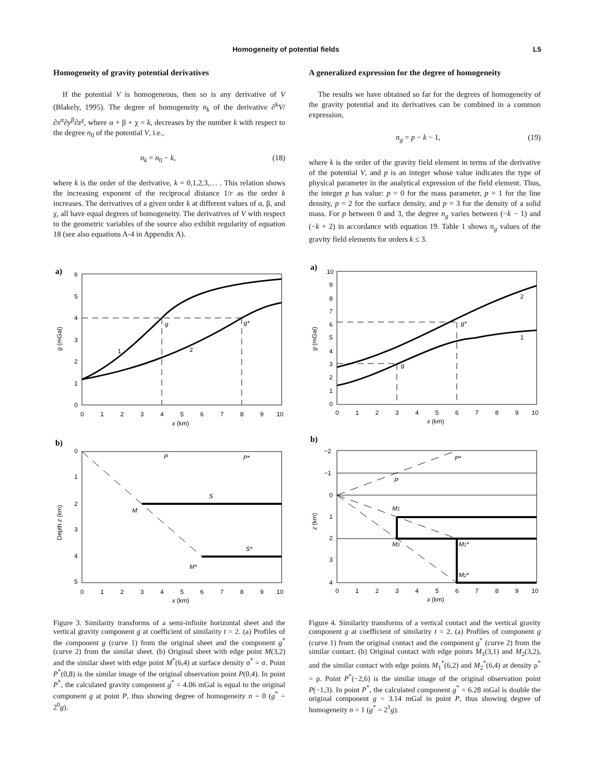Homogeneity of potential fields L5
Homogeneity of gravity potential derivatives
If the potential V is homogeneous, then so is any derivative of V (Blakely, 1995). The degree of homogeneity n<sub>k</sub> of the derivative ∂<sup>k</sup>V/∂x<sup>α</sup>∂y<sup>β</sup>∂z<sup>χ</sup>, where α + β + χ = k, decreases by the number k with respect to the degree n<sub>0</sub> of the potential V, i.e.,
n<sub>k</sub> = n<sub>0</sub> − k, (18)
where k is the order of the derivative, k = 0,1,2,3,… . This relation shows the increasing exponent of the reciprocal distance 1/r as the order k increases. The derivatives of a given order k at different values of α, β, and χ, all have equal degrees of homogeneity. The derivatives of V with respect to the geometric variables of the source also exhibit regularity of equation 18 (see also equations A-4 in Appendix A).
A generalized expression for the degree of homogeneity
The results we have obtained so far for the degrees of homogeneity of the gravity potential and its derivatives can be combined in a common expression,
n<sub>g</sub> = p − k − 1, (19)
where k is the order of the gravity field element in terms of the derivative of the potential V, and p is an integer whose value indicates the type of physical parameter in the analytical expression of the field element. Thus, the integer p has value: p = 0 for the mass parameter, p = 1 for the line density, p = 2 for the surface density, and p = 3 for the density of a solid mass. For p between 0 and 3, the degree n<sub>g</sub> varies between (−k − 1) and (−k + 2) in accordance with equation 19. Table 1 shows n<sub>g</sub> values of the gravity field elements for orders k ≤ 3.
a)
6
5
4
3
2
1
0
0
1
2
3
4
5
6
7
8
9
10
x (km)
g (mGal)
g
g*
1
2
b)
0
1
2
3
4
5
0
1
2
3
4
5
6
7
8
9
10
x (km)
Depth z (km)
P
P*
S
S*
M
M*
a)
10
9
8
7
6
5
4
3
2
1
0
0
1
2
3
4
5
6
7
8
9
10
x (km)
g (mGal)
g
g*
2
1
b)
−2
−1
0
1
2
3
4
0
1
2
3
4
5
6
7
8
9
10
x (km)
z (km)
P
P*
M1
M2
M1*
M2*
Figure 3. Similarity transforms of a semi-infinite horizontal sheet and the vertical gravity component g at coefficient of similarity t = 2. (a) Profiles of the component g (curve 1) from the original sheet and the component g<sup>*</sup> (curve 2) from the similar sheet. (b) Original sheet with edge point M(3,2) and the similar sheet with edge point M<sup>*</sup>(6,4) at surface density σ<sup>*</sup> = σ. Point P<sup>*</sup>(0,8) is the similar image of the original observation point P(0,4). In point P<sup>*</sup>, the calculated gravity component g<sup>*</sup> = 4.06 mGal is equal to the original component g at point P, thus showing degree of homogeneity n = 0 (g<sup>*</sup> = 2<sup>0</sup>g).
Figure 4. Similarity transforms of a vertical contact and the vertical gravity component g at coefficient of similarity t = 2. (a) Profiles of component g (curve 1) from the original contact and the component g<sup>*</sup> (curve 2) from the similar contact. (b) Original contact with edge points M<sub>1</sub>(3,1) and M<sub>2</sub>(3,2), and the similar contact with edge points M<sub>1</sub><sup>*</sup>(6,2) and M<sub>2</sub><sup>*</sup>(6,4) at density ρ<sup>*</sup> = ρ. Point P<sup>*</sup>(−2,6) is the similar image of the original observation point P(−1,3). In point P<sup>*</sup>, the calculated component g<sup>*</sup> = 6.28 mGal is double the original component g = 3.14 mGal in point P, thus showing degree of homogeneity n = 1 (g<sup>*</sup> = 2<sup>1</sup>g).